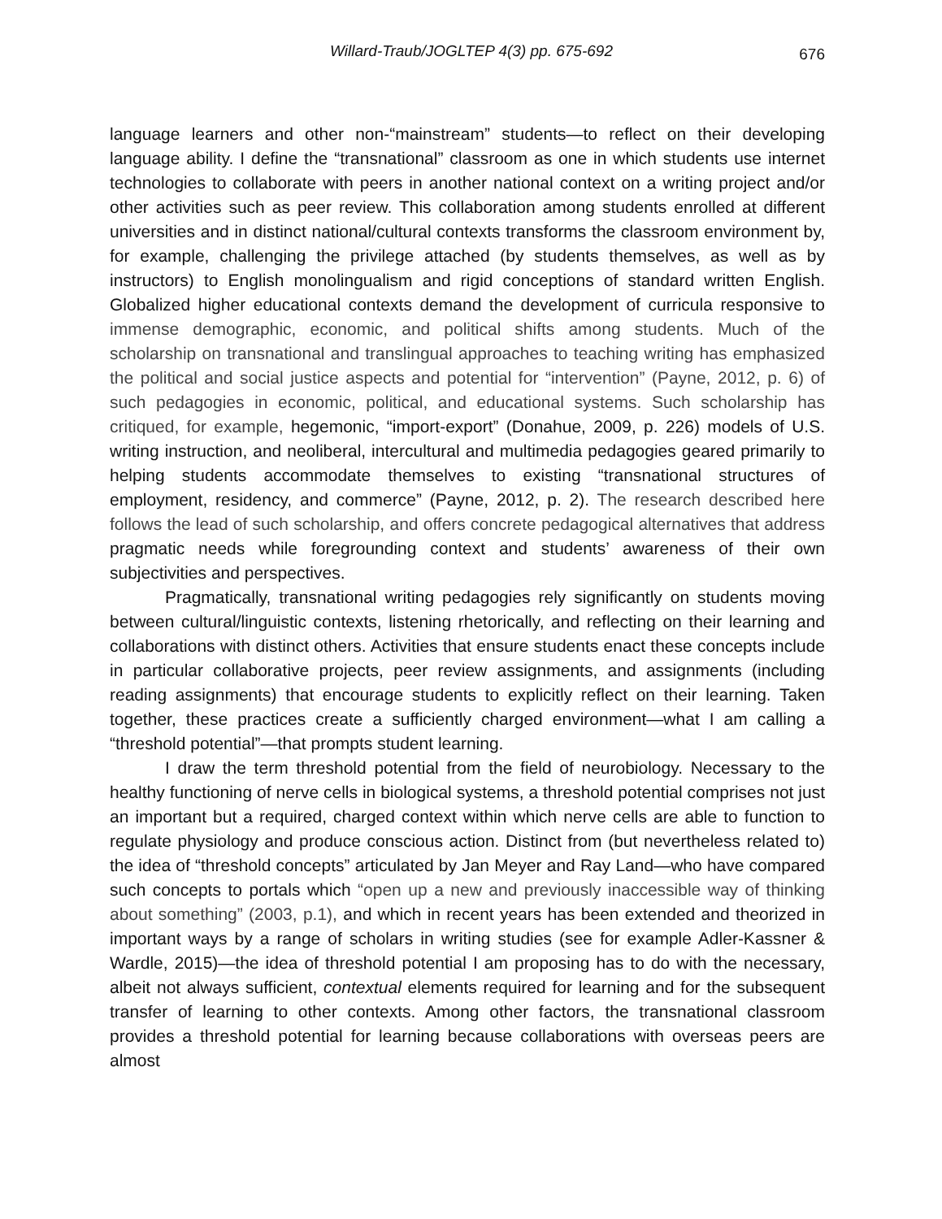Willard-Traub/JOGLTEP 4(3) pp. 675-692 676
language learners and other non-“mainstream” students—to reflect on their developing language ability. I define the “transnational” classroom as one in which students use internet technologies to collaborate with peers in another national context on a writing project and/or other activities such as peer review. This collaboration among students enrolled at different universities and in distinct national/cultural contexts transforms the classroom environment by, for example, challenging the privilege attached (by students themselves, as well as by instructors) to English monolingualism and rigid conceptions of standard written English. Globalized higher educational contexts demand the development of curricula responsive to immense demographic, economic, and political shifts among students. Much of the scholarship on transnational and translingual approaches to teaching writing has emphasized the political and social justice aspects and potential for “intervention” (Payne, 2012, p. 6) of such pedagogies in economic, political, and educational systems. Such scholarship has critiqued, for example, hegemonic, “import-export” (Donahue, 2009, p. 226) models of U.S. writing instruction, and neoliberal, intercultural and multimedia pedagogies geared primarily to helping students accommodate themselves to existing “transnational structures of employment, residency, and commerce” (Payne, 2012, p. 2). The research described here follows the lead of such scholarship, and offers concrete pedagogical alternatives that address pragmatic needs while foregrounding context and students’ awareness of their own subjectivities and perspectives.
Pragmatically, transnational writing pedagogies rely significantly on students moving between cultural/linguistic contexts, listening rhetorically, and reflecting on their learning and collaborations with distinct others. Activities that ensure students enact these concepts include in particular collaborative projects, peer review assignments, and assignments (including reading assignments) that encourage students to explicitly reflect on their learning. Taken together, these practices create a sufficiently charged environment—what I am calling a “threshold potential”—that prompts student learning.
I draw the term threshold potential from the field of neurobiology. Necessary to the healthy functioning of nerve cells in biological systems, a threshold potential comprises not just an important but a required, charged context within which nerve cells are able to function to regulate physiology and produce conscious action. Distinct from (but nevertheless related to) the idea of “threshold concepts” articulated by Jan Meyer and Ray Land—who have compared such concepts to portals which “open up a new and previously inaccessible way of thinking about something” (2003, p.1), and which in recent years has been extended and theorized in important ways by a range of scholars in writing studies (see for example Adler-Kassner & Wardle, 2015)—the idea of threshold potential I am proposing has to do with the necessary, albeit not always sufficient, contextual elements required for learning and for the subsequent transfer of learning to other contexts. Among other factors, the transnational classroom provides a threshold potential for learning because collaborations with overseas peers are almost